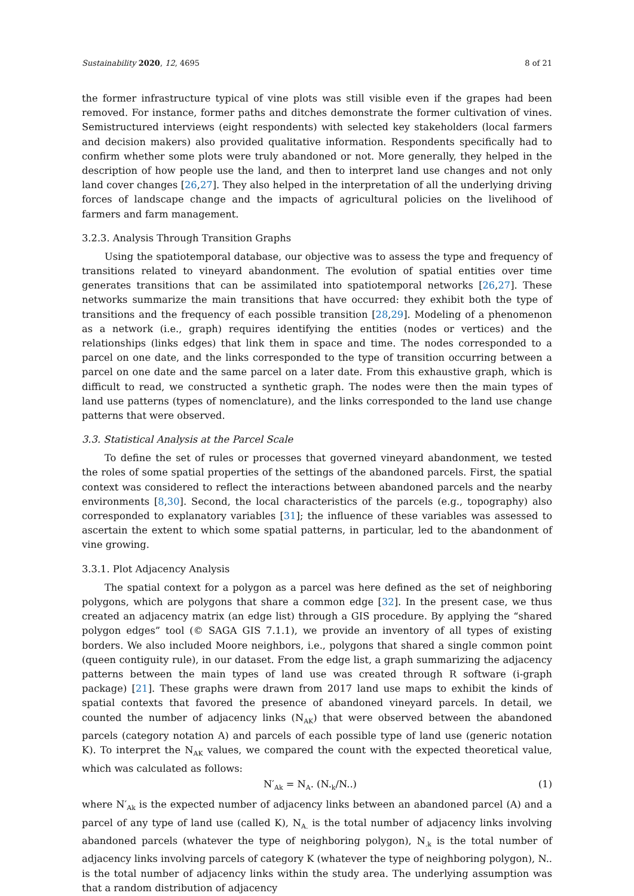Sustainability 2020, 12, 4695 8 of 21
the former infrastructure typical of vine plots was still visible even if the grapes had been removed. For instance, former paths and ditches demonstrate the former cultivation of vines. Semistructured interviews (eight respondents) with selected key stakeholders (local farmers and decision makers) also provided qualitative information. Respondents specifically had to confirm whether some plots were truly abandoned or not. More generally, they helped in the description of how people use the land, and then to interpret land use changes and not only land cover changes [26,27]. They also helped in the interpretation of all the underlying driving forces of landscape change and the impacts of agricultural policies on the livelihood of farmers and farm management.
3.2.3. Analysis Through Transition Graphs
Using the spatiotemporal database, our objective was to assess the type and frequency of transitions related to vineyard abandonment. The evolution of spatial entities over time generates transitions that can be assimilated into spatiotemporal networks [26,27]. These networks summarize the main transitions that have occurred: they exhibit both the type of transitions and the frequency of each possible transition [28,29]. Modeling of a phenomenon as a network (i.e., graph) requires identifying the entities (nodes or vertices) and the relationships (links edges) that link them in space and time. The nodes corresponded to a parcel on one date, and the links corresponded to the type of transition occurring between a parcel on one date and the same parcel on a later date. From this exhaustive graph, which is difficult to read, we constructed a synthetic graph. The nodes were then the main types of land use patterns (types of nomenclature), and the links corresponded to the land use change patterns that were observed.
3.3. Statistical Analysis at the Parcel Scale
To define the set of rules or processes that governed vineyard abandonment, we tested the roles of some spatial properties of the settings of the abandoned parcels. First, the spatial context was considered to reflect the interactions between abandoned parcels and the nearby environments [8,30]. Second, the local characteristics of the parcels (e.g., topography) also corresponded to explanatory variables [31]; the influence of these variables was assessed to ascertain the extent to which some spatial patterns, in particular, led to the abandonment of vine growing.
3.3.1. Plot Adjacency Analysis
The spatial context for a polygon as a parcel was here defined as the set of neighboring polygons, which are polygons that share a common edge [32]. In the present case, we thus created an adjacency matrix (an edge list) through a GIS procedure. By applying the “shared polygon edges” tool (© SAGA GIS 7.1.1), we provide an inventory of all types of existing borders. We also included Moore neighbors, i.e., polygons that shared a single common point (queen contiguity rule), in our dataset. From the edge list, a graph summarizing the adjacency patterns between the main types of land use was created through R software (i-graph package) [21]. These graphs were drawn from 2017 land use maps to exhibit the kinds of spatial contexts that favored the presence of abandoned vineyard parcels. In detail, we counted the number of adjacency links (N<sub>AK</sub>) that were observed between the abandoned parcels (category notation A) and parcels of each possible type of land use (generic notation K). To interpret the N<sub>AK</sub> values, we compared the count with the expected theoretical value, which was calculated as follows:
N′<sub>Ak</sub> = N<sub>A</sub>. (N.<sub>k</sub>/N..) (1)
where N′<sub>Ak</sub> is the expected number of adjacency links between an abandoned parcel (A) and a parcel of any type of land use (called K), N<sub>A.</sub> is the total number of adjacency links involving abandoned parcels (whatever the type of neighboring polygon), N<sub>.k</sub> is the total number of adjacency links involving parcels of category K (whatever the type of neighboring polygon), N.. is the total number of adjacency links within the study area. The underlying assumption was that a random distribution of adjacency